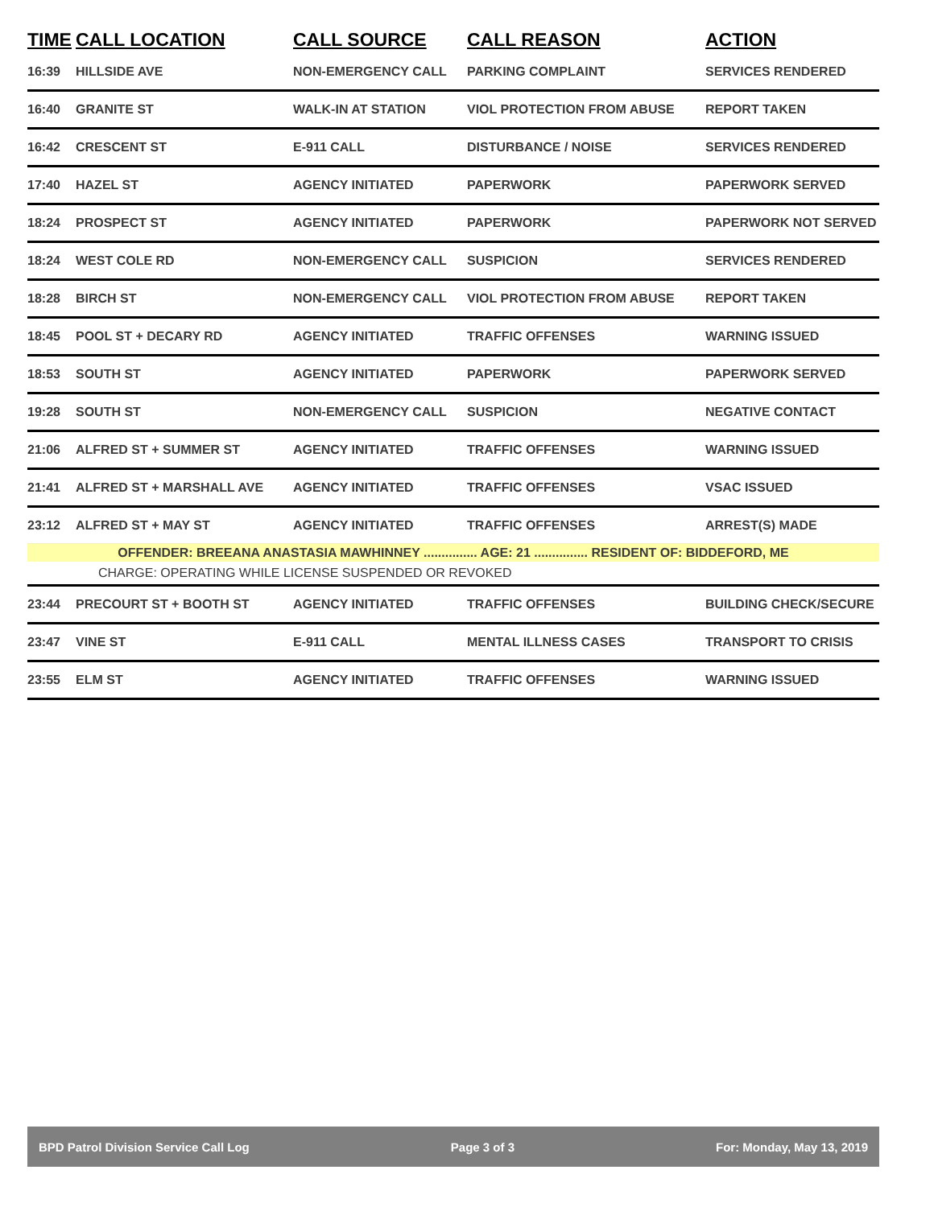| TIME | CALL LOCATION | CALL SOURCE | CALL REASON | ACTION |
| --- | --- | --- | --- | --- |
| 16:39 | HILLSIDE AVE | NON-EMERGENCY CALL | PARKING COMPLAINT | SERVICES RENDERED |
| 16:40 | GRANITE ST | WALK-IN AT STATION | VIOL PROTECTION FROM ABUSE | REPORT TAKEN |
| 16:42 | CRESCENT ST | E-911 CALL | DISTURBANCE / NOISE | SERVICES RENDERED |
| 17:40 | HAZEL ST | AGENCY INITIATED | PAPERWORK | PAPERWORK SERVED |
| 18:24 | PROSPECT ST | AGENCY INITIATED | PAPERWORK | PAPERWORK NOT SERVED |
| 18:24 | WEST COLE RD | NON-EMERGENCY CALL | SUSPICION | SERVICES RENDERED |
| 18:28 | BIRCH ST | NON-EMERGENCY CALL | VIOL PROTECTION FROM ABUSE | REPORT TAKEN |
| 18:45 | POOL ST + DECARY RD | AGENCY INITIATED | TRAFFIC OFFENSES | WARNING ISSUED |
| 18:53 | SOUTH ST | AGENCY INITIATED | PAPERWORK | PAPERWORK SERVED |
| 19:28 | SOUTH ST | NON-EMERGENCY CALL | SUSPICION | NEGATIVE CONTACT |
| 21:06 | ALFRED ST + SUMMER ST | AGENCY INITIATED | TRAFFIC OFFENSES | WARNING ISSUED |
| 21:41 | ALFRED ST + MARSHALL AVE | AGENCY INITIATED | TRAFFIC OFFENSES | VSAC ISSUED |
| 23:12 | ALFRED ST + MAY ST | AGENCY INITIATED | TRAFFIC OFFENSES | ARREST(S) MADE |
| OFFENDER: BREEANA ANASTASIA MAWHINNEY ............... AGE: 21 ............... RESIDENT OF: BIDDEFORD, ME | | | | |
| | CHARGE: OPERATING WHILE LICENSE SUSPENDED OR REVOKED | | | |
| 23:44 | PRECOURT ST + BOOTH ST | AGENCY INITIATED | TRAFFIC OFFENSES | BUILDING CHECK/SECURE |
| 23:47 | VINE ST | E-911 CALL | MENTAL ILLNESS CASES | TRANSPORT TO CRISIS |
| 23:55 | ELM ST | AGENCY INITIATED | TRAFFIC OFFENSES | WARNING ISSUED |
BPD Patrol Division Service Call Log Page 3 of 3 For: Monday, May 13, 2019